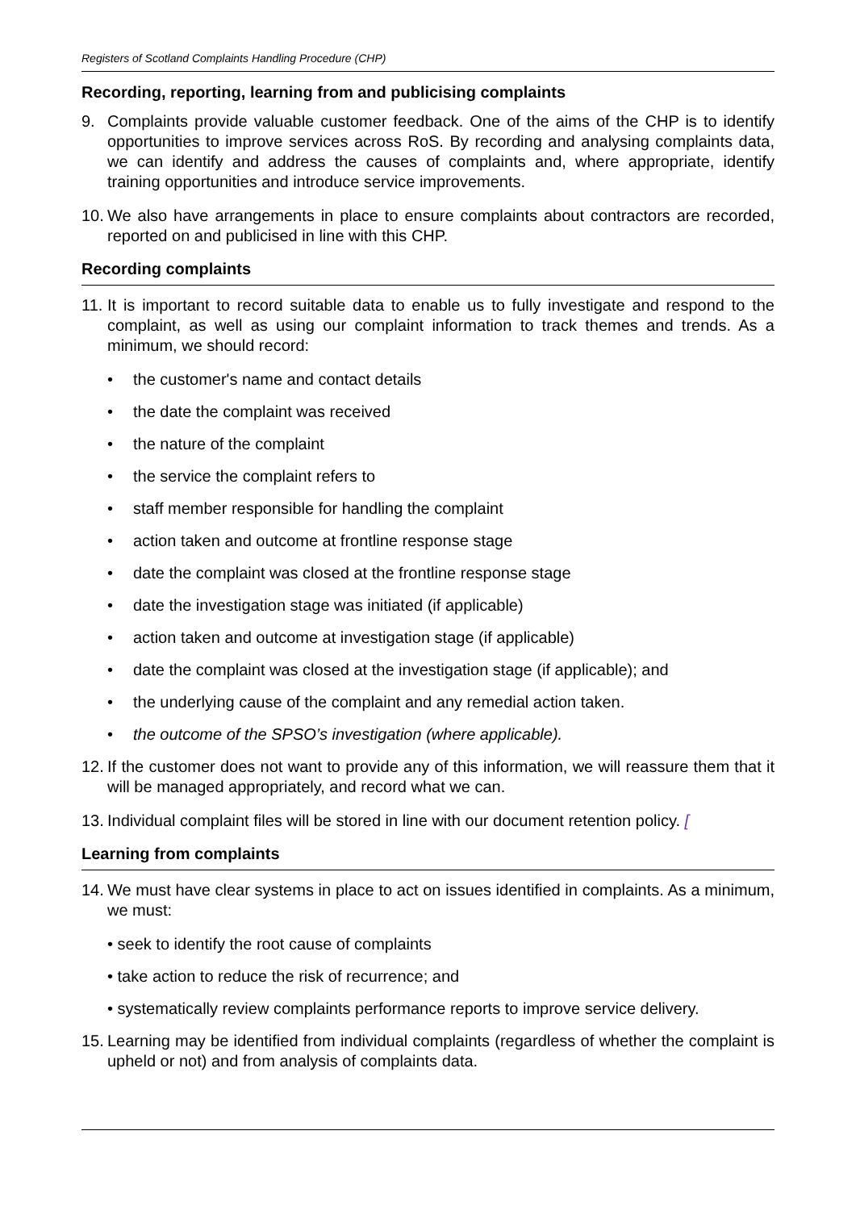Registers of Scotland Complaints Handling Procedure (CHP)
Recording, reporting, learning from and publicising complaints
9. Complaints provide valuable customer feedback. One of the aims of the CHP is to identify opportunities to improve services across RoS. By recording and analysing complaints data, we can identify and address the causes of complaints and, where appropriate, identify training opportunities and introduce service improvements.
10. We also have arrangements in place to ensure complaints about contractors are recorded, reported on and publicised in line with this CHP.
Recording complaints
11. It is important to record suitable data to enable us to fully investigate and respond to the complaint, as well as using our complaint information to track themes and trends. As a minimum, we should record:
• the customer's name and contact details
• the date the complaint was received
• the nature of the complaint
• the service the complaint refers to
• staff member responsible for handling the complaint
• action taken and outcome at frontline response stage
• date the complaint was closed at the frontline response stage
• date the investigation stage was initiated (if applicable)
• action taken and outcome at investigation stage (if applicable)
• date the complaint was closed at the investigation stage (if applicable); and
• the underlying cause of the complaint and any remedial action taken.
• the outcome of the SPSO’s investigation (where applicable).
12. If the customer does not want to provide any of this information, we will reassure them that it will be managed appropriately, and record what we can.
13. Individual complaint files will be stored in line with our document retention policy. [
Learning from complaints
14. We must have clear systems in place to act on issues identified in complaints. As a minimum, we must:
• seek to identify the root cause of complaints
• take action to reduce the risk of recurrence; and
• systematically review complaints performance reports to improve service delivery.
15. Learning may be identified from individual complaints (regardless of whether the complaint is upheld or not) and from analysis of complaints data.